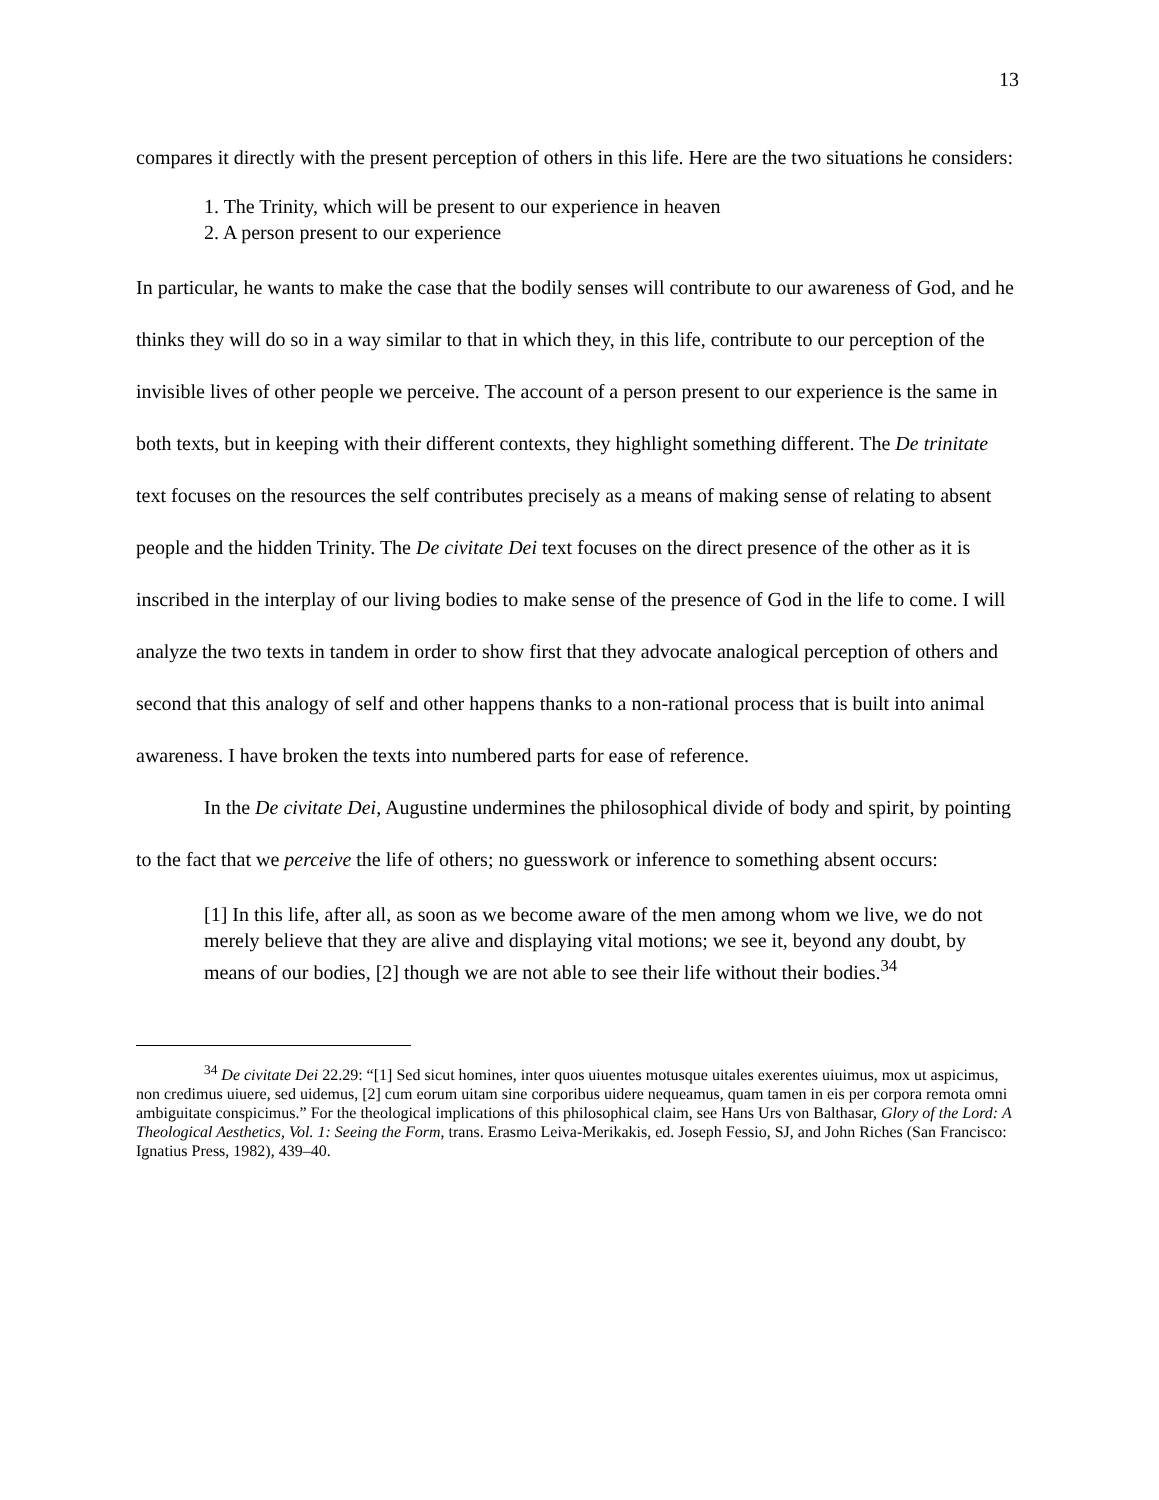13
compares it directly with the present perception of others in this life. Here are the two situations he considers:
1. The Trinity, which will be present to our experience in heaven
2. A person present to our experience
In particular, he wants to make the case that the bodily senses will contribute to our awareness of God, and he thinks they will do so in a way similar to that in which they, in this life, contribute to our perception of the invisible lives of other people we perceive. The account of a person present to our experience is the same in both texts, but in keeping with their different contexts, they highlight something different. The De trinitate text focuses on the resources the self contributes precisely as a means of making sense of relating to absent people and the hidden Trinity. The De civitate Dei text focuses on the direct presence of the other as it is inscribed in the interplay of our living bodies to make sense of the presence of God in the life to come. I will analyze the two texts in tandem in order to show first that they advocate analogical perception of others and second that this analogy of self and other happens thanks to a non-rational process that is built into animal awareness. I have broken the texts into numbered parts for ease of reference.
In the De civitate Dei, Augustine undermines the philosophical divide of body and spirit, by pointing to the fact that we perceive the life of others; no guesswork or inference to something absent occurs:
[1] In this life, after all, as soon as we become aware of the men among whom we live, we do not merely believe that they are alive and displaying vital motions; we see it, beyond any doubt, by means of our bodies, [2] though we are not able to see their life without their bodies.<sup>34</sup>
<sup>34</sup> De civitate Dei 22.29: “[1] Sed sicut homines, inter quos uiuentes motusque uitales exerentes uiuimus, mox ut aspicimus, non credimus uiuere, sed uidemus, [2] cum eorum uitam sine corporibus uidere nequeamus, quam tamen in eis per corpora remota omni ambiguitate conspicimus.” For the theological implications of this philosophical claim, see Hans Urs von Balthasar, Glory of the Lord: A Theological Aesthetics, Vol. 1: Seeing the Form, trans. Erasmo Leiva-Merikakis, ed. Joseph Fessio, SJ, and John Riches (San Francisco: Ignatius Press, 1982), 439–40.